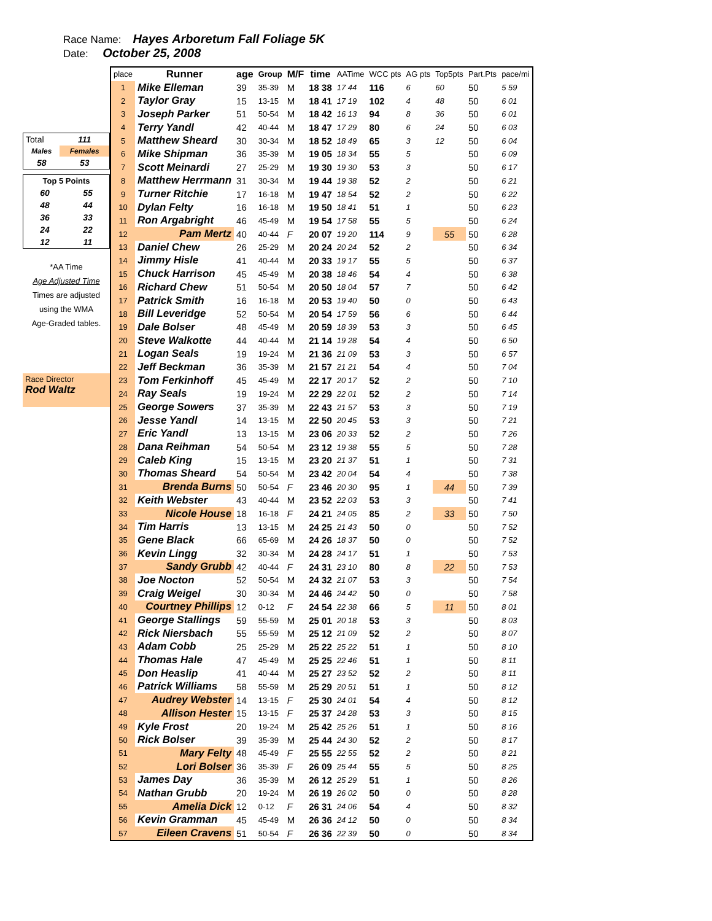Race Name: Hayes Arboretum Fall Foliage 5K
Date: October 25, 2008
| Total | 111 |
| Males | Females |
| 58 | 53 |
| Top 5 Points | |
| 60 | 55 |
| 48 | 44 |
| 36 | 33 |
| 24 | 22 |
| 12 | 11 |
*AA Time
Age Adjusted Time
Times are adjusted
using the WMA
Age-Graded tables.
Race Director
Rod Waltz
| place | Runner | age | Group | M/F | time | AATime | WCC pts | AG pts | Top5pts | Part.Pts | pace/mi |
| --- | --- | --- | --- | --- | --- | --- | --- | --- | --- | --- | --- |
| 1 | Mike Elleman | 39 | 35-39 | M | 18 38 | 17 44 | 116 | 6 | 60 | 50 | 5 59 |
| 2 | Taylor Gray | 15 | 13-15 | M | 18 41 | 17 19 | 102 | 4 | 48 | 50 | 6 01 |
| 3 | Joseph Parker | 51 | 50-54 | M | 18 42 | 16 13 | 94 | 8 | 36 | 50 | 6 01 |
| 4 | Terry Yandl | 42 | 40-44 | M | 18 47 | 17 29 | 80 | 6 | 24 | 50 | 6 03 |
| 5 | Matthew Sheard | 30 | 30-34 | M | 18 52 | 18 49 | 65 | 3 | 12 | 50 | 6 04 |
| 6 | Mike Shipman | 36 | 35-39 | M | 19 05 | 18 34 | 55 | 5 | | 50 | 6 09 |
| 7 | Scott Meinardi | 27 | 25-29 | M | 19 30 | 19 30 | 53 | 3 | | 50 | 6 17 |
| 8 | Matthew Herrmann | 31 | 30-34 | M | 19 44 | 19 38 | 52 | 2 | | 50 | 6 21 |
| 9 | Turner Ritchie | 17 | 16-18 | M | 19 47 | 18 54 | 52 | 2 | | 50 | 6 22 |
| 10 | Dylan Felty | 16 | 16-18 | M | 19 50 | 18 41 | 51 | 1 | | 50 | 6 23 |
| 11 | Ron Argabright | 46 | 45-49 | M | 19 54 | 17 58 | 55 | 5 | | 50 | 6 24 |
| 12 | Pam Mertz | 40 | 40-44 | F | 20 07 | 19 20 | 114 | 9 | 55 | 50 | 6 28 |
| 13 | Daniel Chew | 26 | 25-29 | M | 20 24 | 20 24 | 52 | 2 | | 50 | 6 34 |
| 14 | Jimmy Hisle | 41 | 40-44 | M | 20 33 | 19 17 | 55 | 5 | | 50 | 6 37 |
| 15 | Chuck Harrison | 45 | 45-49 | M | 20 38 | 18 46 | 54 | 4 | | 50 | 6 38 |
| 16 | Richard Chew | 51 | 50-54 | M | 20 50 | 18 04 | 57 | 7 | | 50 | 6 42 |
| 17 | Patrick Smith | 16 | 16-18 | M | 20 53 | 19 40 | 50 | 0 | | 50 | 6 43 |
| 18 | Bill Leveridge | 52 | 50-54 | M | 20 54 | 17 59 | 56 | 6 | | 50 | 6 44 |
| 19 | Dale Bolser | 48 | 45-49 | M | 20 59 | 18 39 | 53 | 3 | | 50 | 6 45 |
| 20 | Steve Walkotte | 44 | 40-44 | M | 21 14 | 19 28 | 54 | 4 | | 50 | 6 50 |
| 21 | Logan Seals | 19 | 19-24 | M | 21 36 | 21 09 | 53 | 3 | | 50 | 6 57 |
| 22 | Jeff Beckman | 36 | 35-39 | M | 21 57 | 21 21 | 54 | 4 | | 50 | 7 04 |
| 23 | Tom Ferkinhoff | 45 | 45-49 | M | 22 17 | 20 17 | 52 | 2 | | 50 | 7 10 |
| 24 | Ray Seals | 19 | 19-24 | M | 22 29 | 22 01 | 52 | 2 | | 50 | 7 14 |
| 25 | George Sowers | 37 | 35-39 | M | 22 43 | 21 57 | 53 | 3 | | 50 | 7 19 |
| 26 | Jesse Yandl | 14 | 13-15 | M | 22 50 | 20 45 | 53 | 3 | | 50 | 7 21 |
| 27 | Eric Yandl | 13 | 13-15 | M | 23 06 | 20 33 | 52 | 2 | | 50 | 7 26 |
| 28 | Dana Reihman | 54 | 50-54 | M | 23 12 | 19 38 | 55 | 5 | | 50 | 7 28 |
| 29 | Caleb King | 15 | 13-15 | M | 23 20 | 21 37 | 51 | 1 | | 50 | 7 31 |
| 30 | Thomas Sheard | 54 | 50-54 | M | 23 42 | 20 04 | 54 | 4 | | 50 | 7 38 |
| 31 | Brenda Burns | 50 | 50-54 | F | 23 46 | 20 30 | 95 | 1 | 44 | 50 | 7 39 |
| 32 | Keith Webster | 43 | 40-44 | M | 23 52 | 22 03 | 53 | 3 | | 50 | 7 41 |
| 33 | Nicole House | 18 | 16-18 | F | 24 21 | 24 05 | 85 | 2 | 33 | 50 | 7 50 |
| 34 | Tim Harris | 13 | 13-15 | M | 24 25 | 21 43 | 50 | 0 | | 50 | 7 52 |
| 35 | Gene Black | 66 | 65-69 | M | 24 26 | 18 37 | 50 | 0 | | 50 | 7 52 |
| 36 | Kevin Lingg | 32 | 30-34 | M | 24 28 | 24 17 | 51 | 1 | | 50 | 7 53 |
| 37 | Sandy Grubb | 42 | 40-44 | F | 24 31 | 23 10 | 80 | 8 | 22 | 50 | 7 53 |
| 38 | Joe Nocton | 52 | 50-54 | M | 24 32 | 21 07 | 53 | 3 | | 50 | 7 54 |
| 39 | Craig Weigel | 30 | 30-34 | M | 24 46 | 24 42 | 50 | 0 | | 50 | 7 58 |
| 40 | Courtney Phillips | 12 | 0-12 | F | 24 54 | 22 38 | 66 | 5 | 11 | 50 | 8 01 |
| 41 | George Stallings | 59 | 55-59 | M | 25 01 | 20 18 | 53 | 3 | | 50 | 8 03 |
| 42 | Rick Niersbach | 55 | 55-59 | M | 25 12 | 21 09 | 52 | 2 | | 50 | 8 07 |
| 43 | Adam Cobb | 25 | 25-29 | M | 25 22 | 25 22 | 51 | 1 | | 50 | 8 10 |
| 44 | Thomas Hale | 47 | 45-49 | M | 25 25 | 22 46 | 51 | 1 | | 50 | 8 11 |
| 45 | Don Heaslip | 41 | 40-44 | M | 25 27 | 23 52 | 52 | 2 | | 50 | 8 11 |
| 46 | Patrick Williams | 58 | 55-59 | M | 25 29 | 20 51 | 51 | 1 | | 50 | 8 12 |
| 47 | Audrey Webster | 14 | 13-15 | F | 25 30 | 24 01 | 54 | 4 | | 50 | 8 12 |
| 48 | Allison Hester | 15 | 13-15 | F | 25 37 | 24 28 | 53 | 3 | | 50 | 8 15 |
| 49 | Kyle Frost | 20 | 19-24 | M | 25 42 | 25 26 | 51 | 1 | | 50 | 8 16 |
| 50 | Rick Bolser | 39 | 35-39 | M | 25 44 | 24 30 | 52 | 2 | | 50 | 8 17 |
| 51 | Mary Felty | 48 | 45-49 | F | 25 55 | 22 55 | 52 | 2 | | 50 | 8 21 |
| 52 | Lori Bolser | 36 | 35-39 | F | 26 09 | 25 44 | 55 | 5 | | 50 | 8 25 |
| 53 | James Day | 36 | 35-39 | M | 26 12 | 25 29 | 51 | 1 | | 50 | 8 26 |
| 54 | Nathan Grubb | 20 | 19-24 | M | 26 19 | 26 02 | 50 | 0 | | 50 | 8 28 |
| 55 | Amelia Dick | 12 | 0-12 | F | 26 31 | 24 06 | 54 | 4 | | 50 | 8 32 |
| 56 | Kevin Gramman | 45 | 45-49 | M | 26 36 | 24 12 | 50 | 0 | | 50 | 8 34 |
| 57 | Eileen Cravens | 51 | 50-54 | F | 26 36 | 22 39 | 50 | 0 | | 50 | 8 34 |